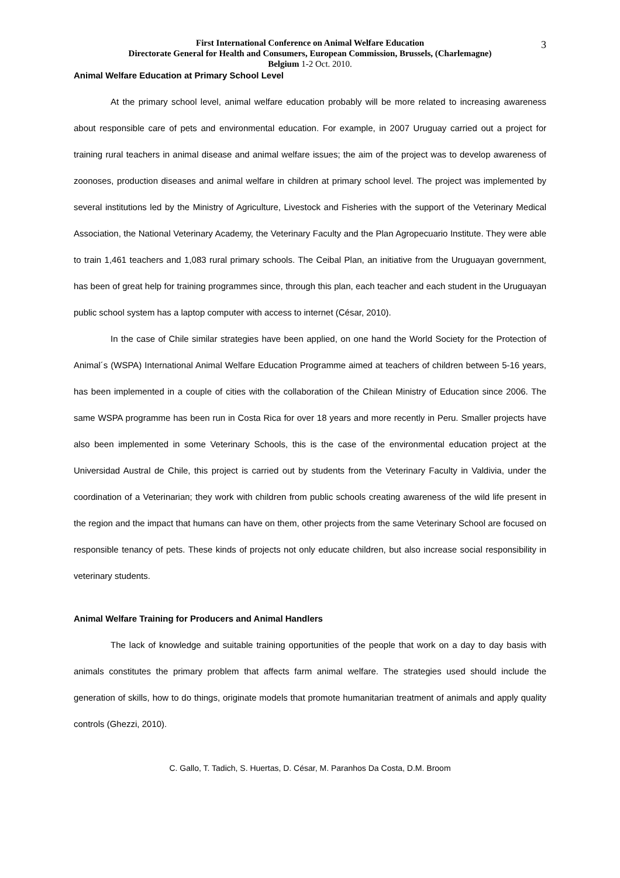3
First International Conference on Animal Welfare Education
Directorate General for Health and Consumers, European Commission, Brussels, (Charlemagne)
Belgium 1-2 Oct. 2010.
Animal Welfare Education at Primary School Level
At the primary school level, animal welfare education probably will be more related to increasing awareness about responsible care of pets and environmental education. For example, in 2007 Uruguay carried out a project for training rural teachers in animal disease and animal welfare issues; the aim of the project was to develop awareness of zoonoses, production diseases and animal welfare in children at primary school level. The project was implemented by several institutions led by the Ministry of Agriculture, Livestock and Fisheries with the support of the Veterinary Medical Association, the National Veterinary Academy, the Veterinary Faculty and the Plan Agropecuario Institute. They were able to train 1,461 teachers and 1,083 rural primary schools. The Ceibal Plan, an initiative from the Uruguayan government, has been of great help for training programmes since, through this plan, each teacher and each student in the Uruguayan public school system has a laptop computer with access to internet (César, 2010).
In the case of Chile similar strategies have been applied, on one hand the World Society for the Protection of Animal´s (WSPA) International Animal Welfare Education Programme aimed at teachers of children between 5-16 years, has been implemented in a couple of cities with the collaboration of the Chilean Ministry of Education since 2006. The same WSPA programme has been run in Costa Rica for over 18 years and more recently in Peru. Smaller projects have also been implemented in some Veterinary Schools, this is the case of the environmental education project at the Universidad Austral de Chile, this project is carried out by students from the Veterinary Faculty in Valdivia, under the coordination of a Veterinarian; they work with children from public schools creating awareness of the wild life present in the region and the impact that humans can have on them, other projects from the same Veterinary School are focused on responsible tenancy of pets. These kinds of projects not only educate children, but also increase social responsibility in veterinary students.
Animal Welfare Training for Producers and Animal Handlers
The lack of knowledge and suitable training opportunities of the people that work on a day to day basis with animals constitutes the primary problem that affects farm animal welfare. The strategies used should include the generation of skills, how to do things, originate models that promote humanitarian treatment of animals and apply quality controls (Ghezzi, 2010).
C. Gallo, T. Tadich, S. Huertas, D. César, M. Paranhos Da Costa, D.M. Broom